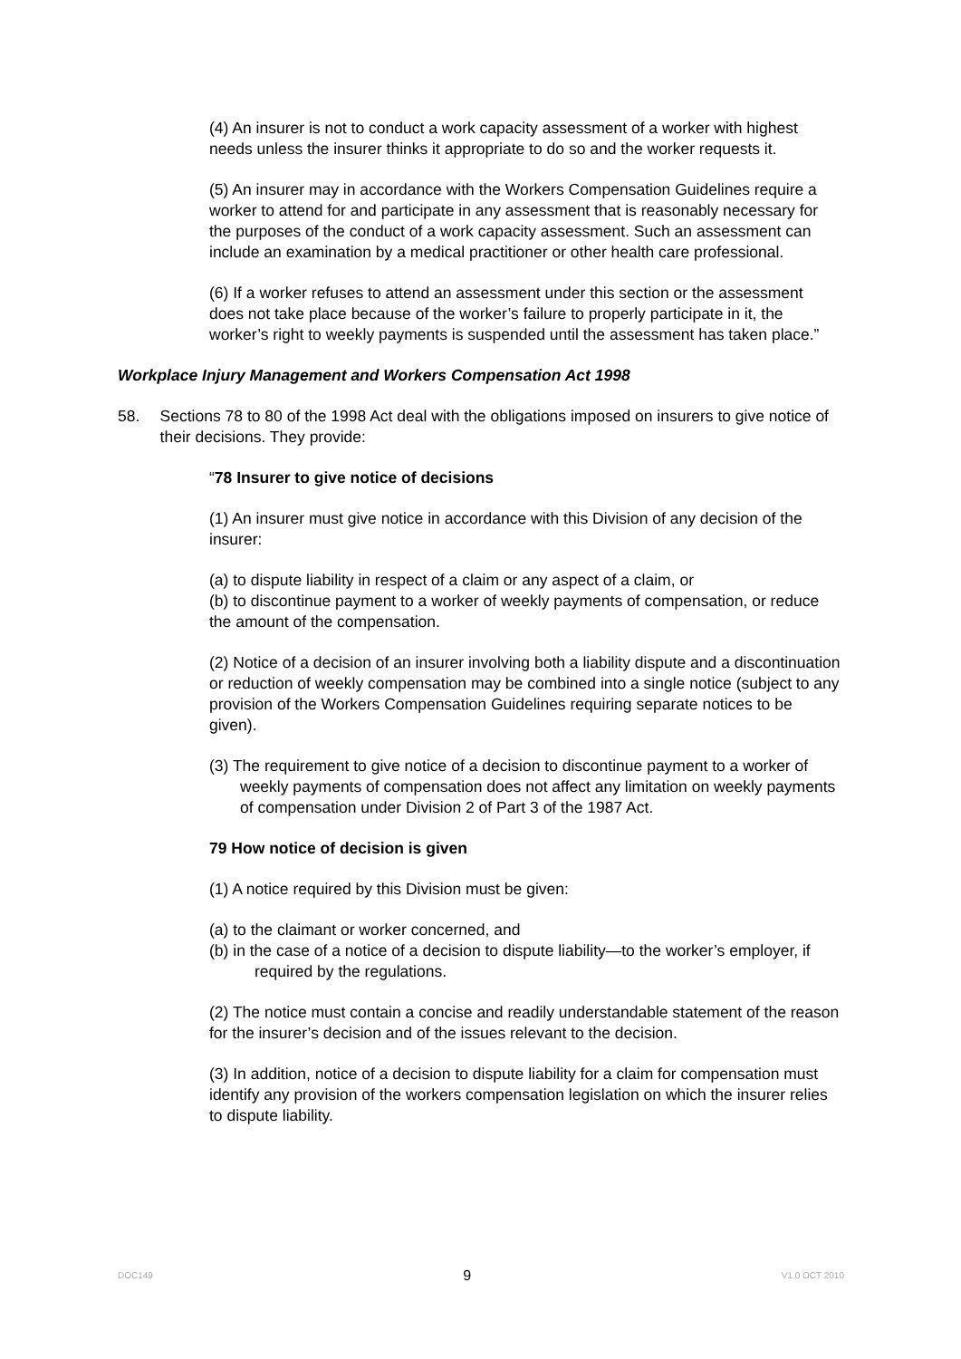(4) An insurer is not to conduct a work capacity assessment of a worker with highest needs unless the insurer thinks it appropriate to do so and the worker requests it.
(5) An insurer may in accordance with the Workers Compensation Guidelines require a worker to attend for and participate in any assessment that is reasonably necessary for the purposes of the conduct of a work capacity assessment. Such an assessment can include an examination by a medical practitioner or other health care professional.
(6) If a worker refuses to attend an assessment under this section or the assessment does not take place because of the worker’s failure to properly participate in it, the worker’s right to weekly payments is suspended until the assessment has taken place.”
Workplace Injury Management and Workers Compensation Act 1998
58. Sections 78 to 80 of the 1998 Act deal with the obligations imposed on insurers to give notice of their decisions. They provide:
“78 Insurer to give notice of decisions
(1) An insurer must give notice in accordance with this Division of any decision of the insurer:
(a) to dispute liability in respect of a claim or any aspect of a claim, or
(b) to discontinue payment to a worker of weekly payments of compensation, or reduce the amount of the compensation.
(2) Notice of a decision of an insurer involving both a liability dispute and a discontinuation or reduction of weekly compensation may be combined into a single notice (subject to any provision of the Workers Compensation Guidelines requiring separate notices to be given).
(3) The requirement to give notice of a decision to discontinue payment to a worker of weekly payments of compensation does not affect any limitation on weekly payments of compensation under Division 2 of Part 3 of the 1987 Act.
79 How notice of decision is given
(1) A notice required by this Division must be given:
(a) to the claimant or worker concerned, and
(b) in the case of a notice of a decision to dispute liability—to the worker’s employer, if required by the regulations.
(2) The notice must contain a concise and readily understandable statement of the reason for the insurer’s decision and of the issues relevant to the decision.
(3) In addition, notice of a decision to dispute liability for a claim for compensation must identify any provision of the workers compensation legislation on which the insurer relies to dispute liability.
DOC149 9 V1.0 OCT 2010